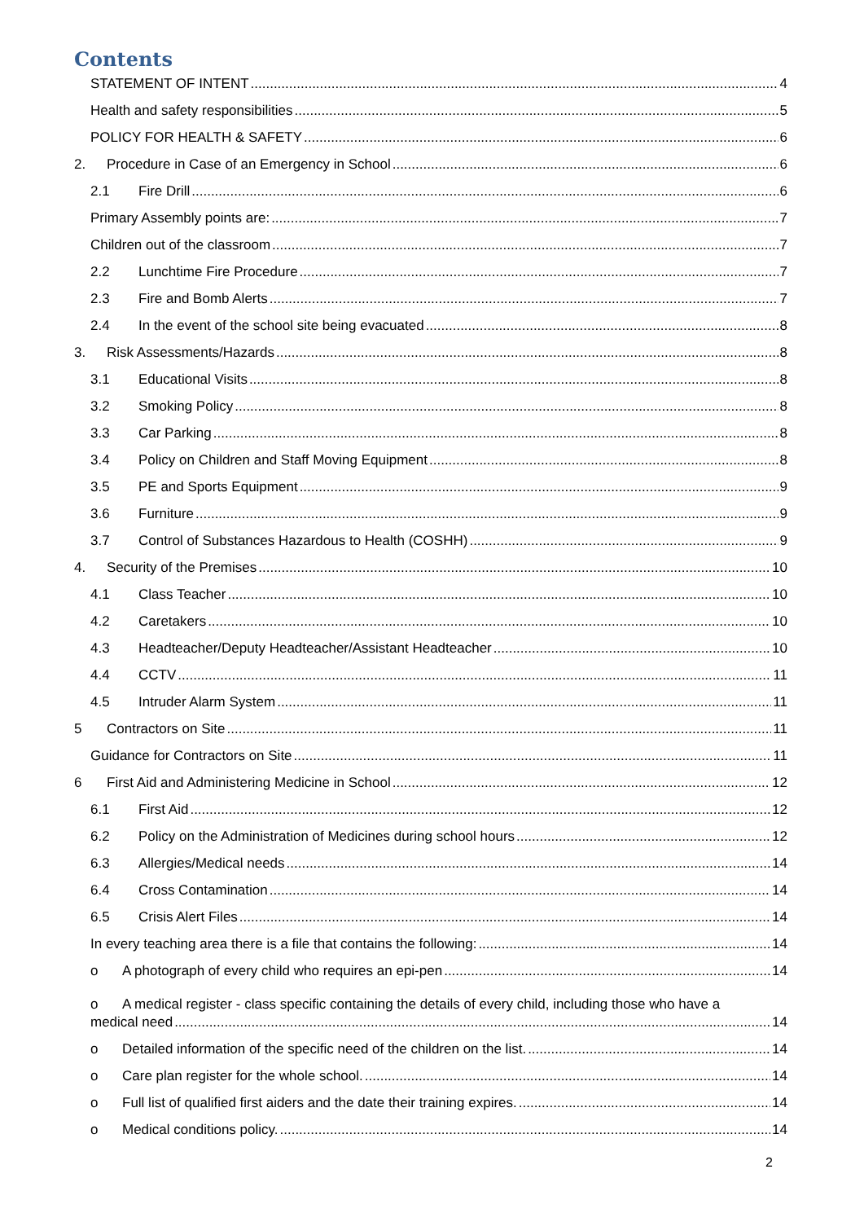Contents
STATEMENT OF INTENT 4
Health and safety responsibilities 5
POLICY FOR HEALTH & SAFETY 6
2. Procedure in Case of an Emergency in School 6
2.1 Fire Drill 6
Primary Assembly points are: 7
Children out of the classroom 7
2.2 Lunchtime Fire Procedure 7
2.3 Fire and Bomb Alerts 7
2.4 In the event of the school site being evacuated 8
3. Risk Assessments/Hazards 8
3.1 Educational Visits 8
3.2 Smoking Policy 8
3.3 Car Parking 8
3.4 Policy on Children and Staff Moving Equipment 8
3.5 PE and Sports Equipment 9
3.6 Furniture 9
3.7 Control of Substances Hazardous to Health (COSHH) 9
4. Security of the Premises 10
4.1 Class Teacher 10
4.2 Caretakers 10
4.3 Headteacher/Deputy Headteacher/Assistant Headteacher 10
4.4 CCTV 11
4.5 Intruder Alarm System 11
5 Contractors on Site 11
Guidance for Contractors on Site 11
6 First Aid and Administering Medicine in School 12
6.1 First Aid 12
6.2 Policy on the Administration of Medicines during school hours 12
6.3 Allergies/Medical needs 14
6.4 Cross Contamination 14
6.5 Crisis Alert Files 14
In every teaching area there is a file that contains the following: 14
o A photograph of every child who requires an epi-pen 14
o A medical register - class specific containing the details of every child, including those who have a
medical need 14
o Detailed information of the specific need of the children on the list. 14
o Care plan register for the whole school. 14
o Full list of qualified first aiders and the date their training expires. 14
o Medical conditions policy. 14
2